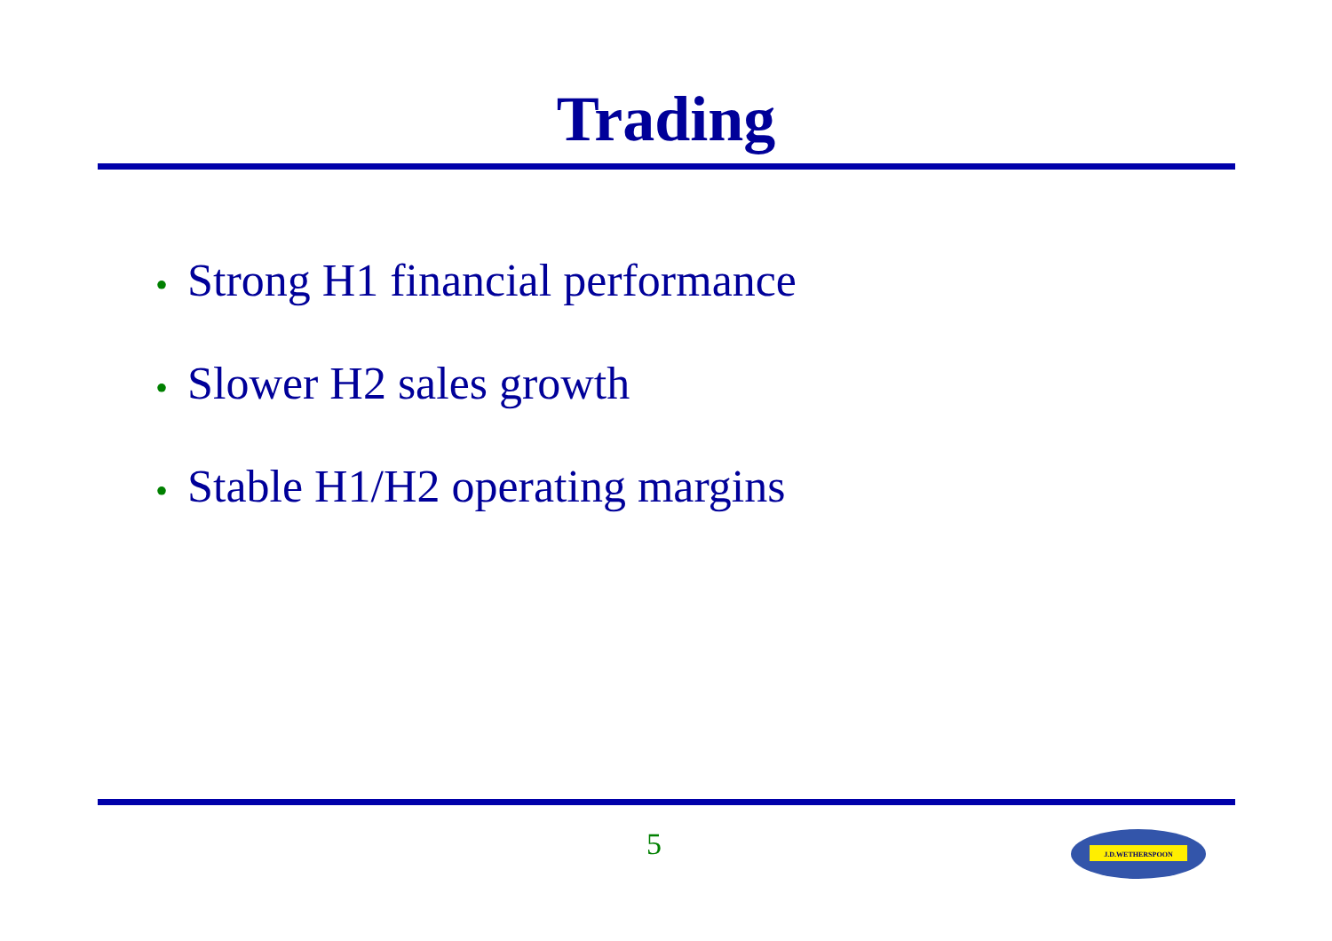Trading
• Strong H1 financial performance
• Slower H2 sales growth
• Stable H1/H2 operating margins
5
J.D.WETHERSPOON